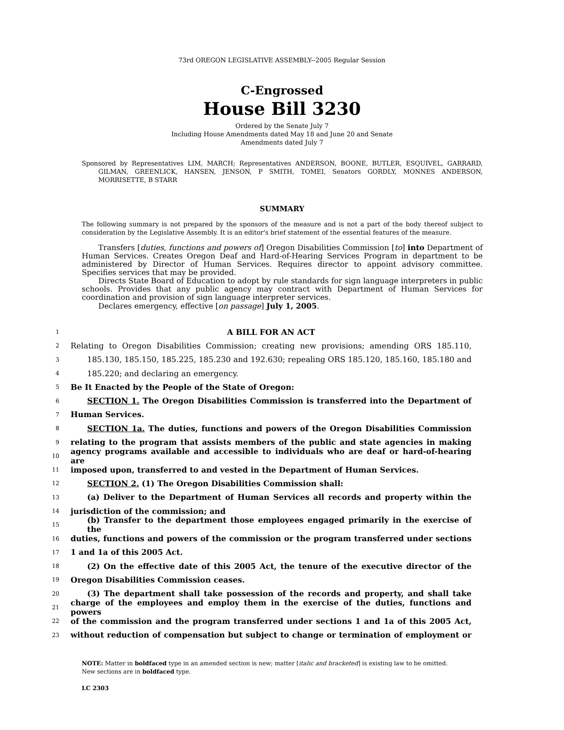73rd OREGON LEGISLATIVE ASSEMBLY--2005 Regular Session
C-Engrossed
House Bill 3230
Ordered by the Senate July 7
Including House Amendments dated May 18 and June 20 and Senate
Amendments dated July 7
Sponsored by Representatives LIM, MARCH; Representatives ANDERSON, BOONE, BUTLER, ESQUIVEL, GARRARD, GILMAN, GREENLICK, HANSEN, JENSON, P SMITH, TOMEI, Senators GORDLY, MONNES ANDERSON, MORRISETTE, B STARR
SUMMARY
The following summary is not prepared by the sponsors of the measure and is not a part of the body thereof subject to consideration by the Legislative Assembly. It is an editor's brief statement of the essential features of the measure.
Transfers [duties, functions and powers of] Oregon Disabilities Commission [to] into Department of Human Services. Creates Oregon Deaf and Hard-of-Hearing Services Program in department to be administered by Director of Human Services. Requires director to appoint advisory committee. Specifies services that may be provided.
Directs State Board of Education to adopt by rule standards for sign language interpreters in public schools. Provides that any public agency may contract with Department of Human Services for coordination and provision of sign language interpreter services.
Declares emergency, effective [on passage] July 1, 2005.
1 A BILL FOR AN ACT
2 Relating to Oregon Disabilities Commission; creating new provisions; amending ORS 185.110,
3 185.130, 185.150, 185.225, 185.230 and 192.630; repealing ORS 185.120, 185.160, 185.180 and
4 185.220; and declaring an emergency.
5 Be It Enacted by the People of the State of Oregon:
6 SECTION 1. The Oregon Disabilities Commission is transferred into the Department of
7 Human Services.
8 SECTION 1a. The duties, functions and powers of the Oregon Disabilities Commission
9 relating to the program that assists members of the public and state agencies in making
10 agency programs available and accessible to individuals who are deaf or hard-of-hearing are
11 imposed upon, transferred to and vested in the Department of Human Services.
12 SECTION 2. (1) The Oregon Disabilities Commission shall:
13 (a) Deliver to the Department of Human Services all records and property within the
14 jurisdiction of the commission; and
15 (b) Transfer to the department those employees engaged primarily in the exercise of the
16 duties, functions and powers of the commission or the program transferred under sections
17 1 and 1a of this 2005 Act.
18 (2) On the effective date of this 2005 Act, the tenure of the executive director of the
19 Oregon Disabilities Commission ceases.
20 (3) The department shall take possession of the records and property, and shall take
21 charge of the employees and employ them in the exercise of the duties, functions and powers
22 of the commission and the program transferred under sections 1 and 1a of this 2005 Act,
23 without reduction of compensation but subject to change or termination of employment or
NOTE: Matter in boldfaced type in an amended section is new; matter [italic and bracketed] is existing law to be omitted.
New sections are in boldfaced type.
LC 2303